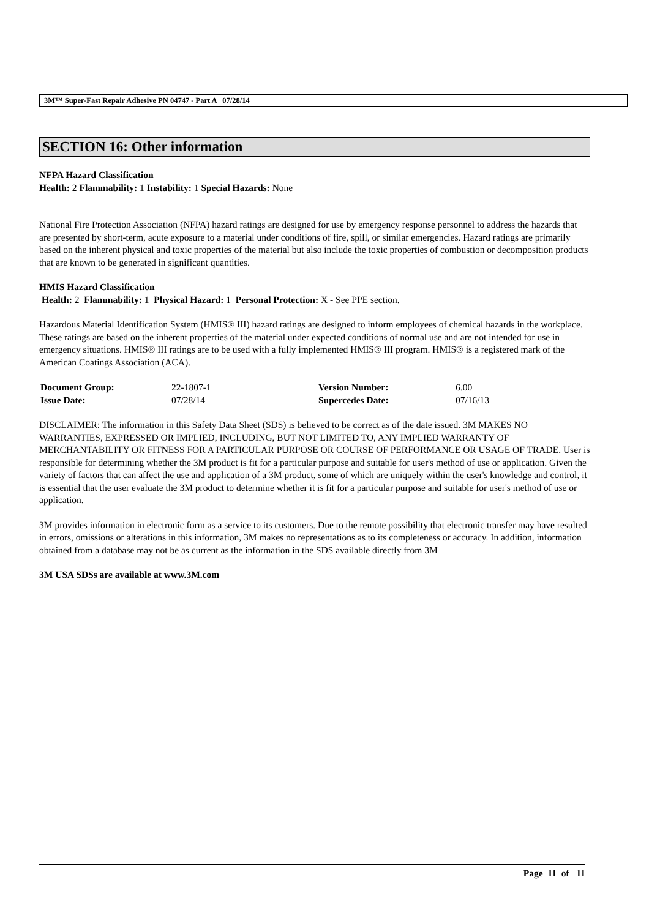3M™ Super-Fast Repair Adhesive PN 04747 - Part A 07/28/14
SECTION 16: Other information
NFPA Hazard Classification
Health: 2 Flammability: 1 Instability: 1 Special Hazards: None
National Fire Protection Association (NFPA) hazard ratings are designed for use by emergency response personnel to address the hazards that are presented by short-term, acute exposure to a material under conditions of fire, spill, or similar emergencies. Hazard ratings are primarily based on the inherent physical and toxic properties of the material but also include the toxic properties of combustion or decomposition products that are known to be generated in significant quantities.
HMIS Hazard Classification
Health: 2 Flammability: 1 Physical Hazard: 1 Personal Protection: X - See PPE section.
Hazardous Material Identification System (HMIS® III) hazard ratings are designed to inform employees of chemical hazards in the workplace. These ratings are based on the inherent properties of the material under expected conditions of normal use and are not intended for use in emergency situations. HMIS® III ratings are to be used with a fully implemented HMIS® III program. HMIS® is a registered mark of the American Coatings Association (ACA).
| Document Group: | 22-1807-1 | Version Number: | 6.00 |
| Issue Date: | 07/28/14 | Supercedes Date: | 07/16/13 |
DISCLAIMER: The information in this Safety Data Sheet (SDS) is believed to be correct as of the date issued. 3M MAKES NO WARRANTIES, EXPRESSED OR IMPLIED, INCLUDING, BUT NOT LIMITED TO, ANY IMPLIED WARRANTY OF MERCHANTABILITY OR FITNESS FOR A PARTICULAR PURPOSE OR COURSE OF PERFORMANCE OR USAGE OF TRADE. User is responsible for determining whether the 3M product is fit for a particular purpose and suitable for user's method of use or application. Given the variety of factors that can affect the use and application of a 3M product, some of which are uniquely within the user's knowledge and control, it is essential that the user evaluate the 3M product to determine whether it is fit for a particular purpose and suitable for user's method of use or application.
3M provides information in electronic form as a service to its customers. Due to the remote possibility that electronic transfer may have resulted in errors, omissions or alterations in this information, 3M makes no representations as to its completeness or accuracy. In addition, information obtained from a database may not be as current as the information in the SDS available directly from 3M
3M USA SDSs are available at www.3M.com
Page 11 of 11